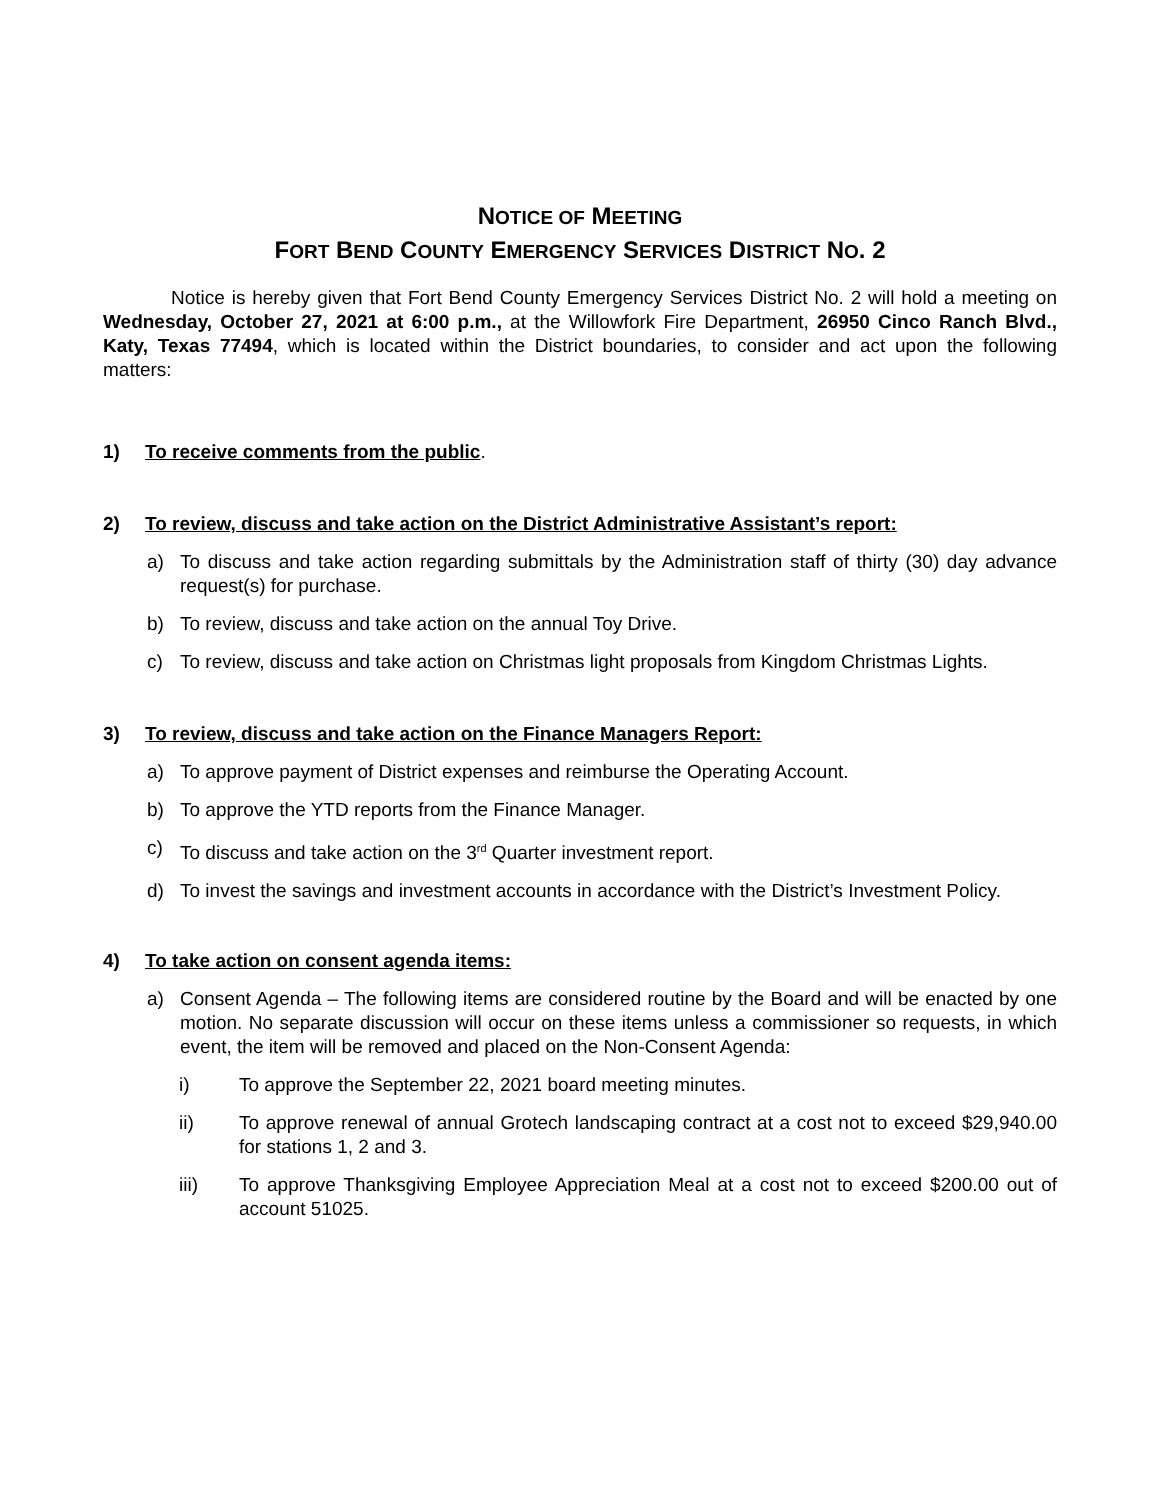NOTICE OF MEETING
FORT BEND COUNTY EMERGENCY SERVICES DISTRICT NO. 2
Notice is hereby given that Fort Bend County Emergency Services District No. 2 will hold a meeting on Wednesday, October 27, 2021 at 6:00 p.m., at the Willowfork Fire Department, 26950 Cinco Ranch Blvd., Katy, Texas 77494, which is located within the District boundaries, to consider and act upon the following matters:
1) To receive comments from the public.
2) To review, discuss and take action on the District Administrative Assistant’s report:
a) To discuss and take action regarding submittals by the Administration staff of thirty (30) day advance request(s) for purchase.
b) To review, discuss and take action on the annual Toy Drive.
c) To review, discuss and take action on Christmas light proposals from Kingdom Christmas Lights.
3) To review, discuss and take action on the Finance Managers Report:
a) To approve payment of District expenses and reimburse the Operating Account.
b) To approve the YTD reports from the Finance Manager.
c) To discuss and take action on the 3<sup>rd</sup> Quarter investment report.
d) To invest the savings and investment accounts in accordance with the District’s Investment Policy.
4) To take action on consent agenda items:
a) Consent Agenda – The following items are considered routine by the Board and will be enacted by one motion. No separate discussion will occur on these items unless a commissioner so requests, in which event, the item will be removed and placed on the Non-Consent Agenda:
i) To approve the September 22, 2021 board meeting minutes.
ii) To approve renewal of annual Grotech landscaping contract at a cost not to exceed $29,940.00 for stations 1, 2 and 3.
iii) To approve Thanksgiving Employee Appreciation Meal at a cost not to exceed $200.00 out of account 51025.